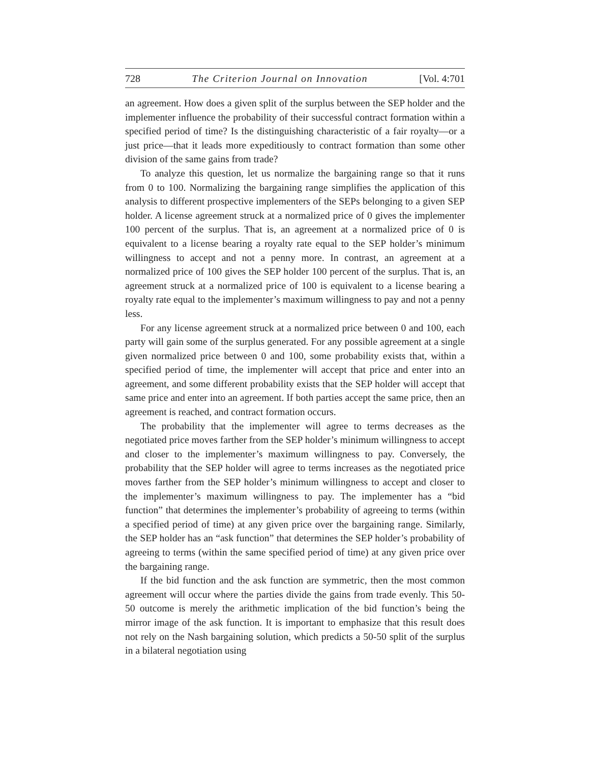728 The Criterion Journal on Innovation [Vol. 4:701
an agreement. How does a given split of the surplus between the SEP holder and the implementer influence the probability of their successful contract formation within a specified period of time? Is the distinguishing characteristic of a fair royalty—or a just price—that it leads more expeditiously to contract formation than some other division of the same gains from trade?
To analyze this question, let us normalize the bargaining range so that it runs from 0 to 100. Normalizing the bargaining range simplifies the application of this analysis to different prospective implementers of the SEPs belonging to a given SEP holder. A license agreement struck at a normalized price of 0 gives the implementer 100 percent of the surplus. That is, an agreement at a normalized price of 0 is equivalent to a license bearing a royalty rate equal to the SEP holder’s minimum willingness to accept and not a penny more. In contrast, an agreement at a normalized price of 100 gives the SEP holder 100 percent of the surplus. That is, an agreement struck at a normalized price of 100 is equivalent to a license bearing a royalty rate equal to the implementer’s maximum willingness to pay and not a penny less.
For any license agreement struck at a normalized price between 0 and 100, each party will gain some of the surplus generated. For any possible agreement at a single given normalized price between 0 and 100, some probability exists that, within a specified period of time, the implementer will accept that price and enter into an agreement, and some different probability exists that the SEP holder will accept that same price and enter into an agreement. If both parties accept the same price, then an agreement is reached, and contract formation occurs.
The probability that the implementer will agree to terms decreases as the negotiated price moves farther from the SEP holder’s minimum willingness to accept and closer to the implementer’s maximum willingness to pay. Conversely, the probability that the SEP holder will agree to terms increases as the negotiated price moves farther from the SEP holder’s minimum willingness to accept and closer to the implementer’s maximum willingness to pay. The implementer has a “bid function” that determines the implementer’s probability of agreeing to terms (within a specified period of time) at any given price over the bargaining range. Similarly, the SEP holder has an “ask function” that determines the SEP holder’s probability of agreeing to terms (within the same specified period of time) at any given price over the bargaining range.
If the bid function and the ask function are symmetric, then the most common agreement will occur where the parties divide the gains from trade evenly. This 50-50 outcome is merely the arithmetic implication of the bid function’s being the mirror image of the ask function. It is important to emphasize that this result does not rely on the Nash bargaining solution, which predicts a 50-50 split of the surplus in a bilateral negotiation using